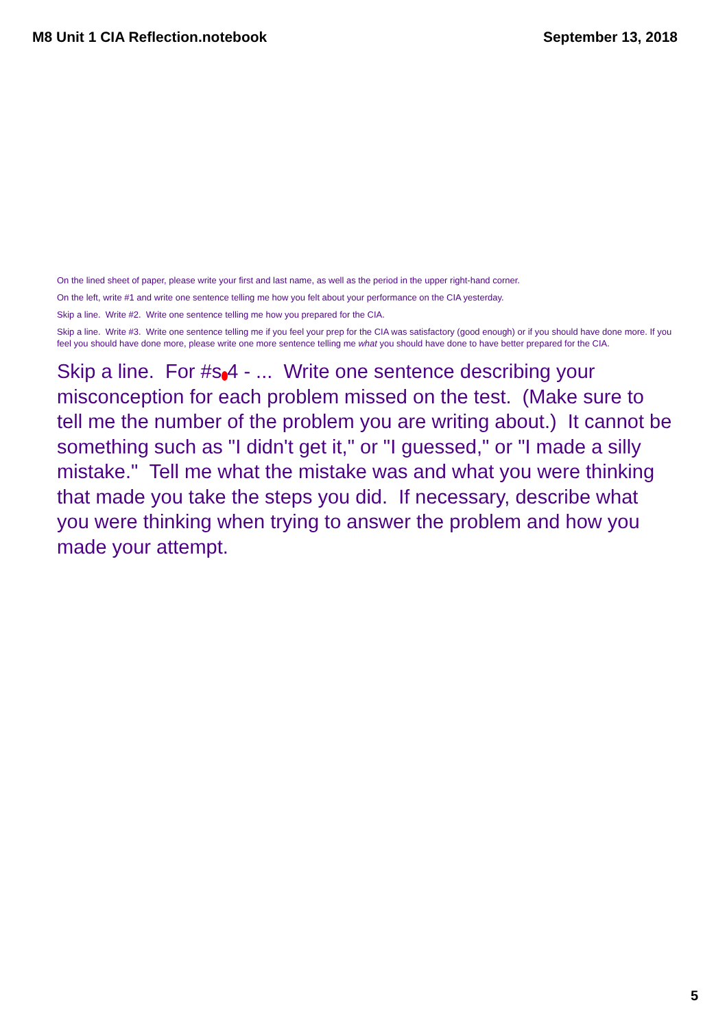M8 Unit 1 CIA Reflection.notebook September 13, 2018
On the lined sheet of paper, please write your first and last name, as well as the period in the upper right-hand corner.
On the left, write #1 and write one sentence telling me how you felt about your performance on the CIA yesterday.
Skip a line. Write #2. Write one sentence telling me how you prepared for the CIA.
Skip a line. Write #3. Write one sentence telling me if you feel your prep for the CIA was satisfactory (good enough) or if you should have done more. If you feel you should have done more, please write one more sentence telling me what you should have done to have better prepared for the CIA.
Skip a line. For #s 4 - ... Write one sentence describing your misconception for each problem missed on the test. (Make sure to tell me the number of the problem you are writing about.) It cannot be something such as "I didn't get it," or "I guessed," or "I made a silly mistake." Tell me what the mistake was and what you were thinking that made you take the steps you did. If necessary, describe what you were thinking when trying to answer the problem and how you made your attempt.
5